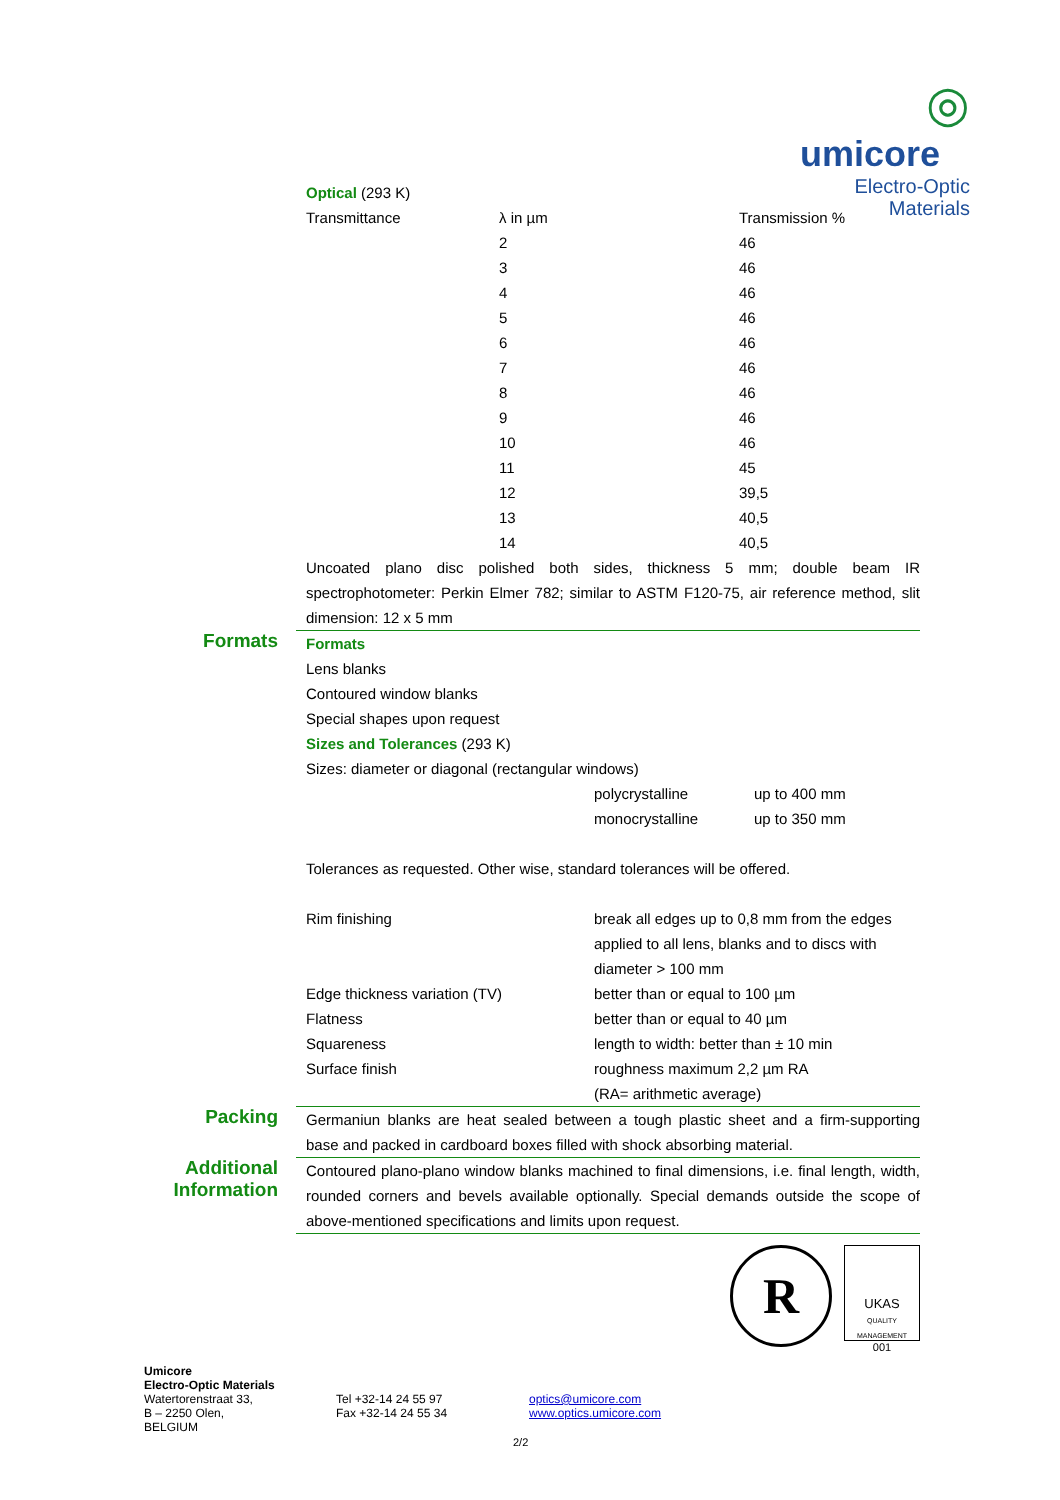◎
umicore
Electro-Optic
Materials
Optical (293 K)
| Transmittance | λ in µm | Transmission % |
| | 2 | 46 |
| | 3 | 46 |
| | 4 | 46 |
| | 5 | 46 |
| | 6 | 46 |
| | 7 | 46 |
| | 8 | 46 |
| | 9 | 46 |
| | 10 | 46 |
| | 11 | 45 |
| | 12 | 39,5 |
| | 13 | 40,5 |
| | 14 | 40,5 |
Uncoated plano disc polished both sides, thickness 5 mm; double beam IR spectrophotometer: Perkin Elmer 782; similar to ASTM F120-75, air reference method, slit dimension: 12 x 5 mm
Formats
Formats
Lens blanks
Contoured window blanks
Special shapes upon request
Sizes and Tolerances (293 K)
Sizes: diameter or diagonal (rectangular windows)
| | polycrystalline | up to 400 mm |
| | monocrystalline | up to 350 mm |
Tolerances as requested. Other wise, standard tolerances will be offered.
| Rim finishing | break all edges up to 0,8 mm from the edges applied to all lens, blanks and to discs with diameter > 100 mm |
| Edge thickness variation (TV) | better than or equal to 100 µm |
| Flatness | better than or equal to 40 µm |
| Squareness | length to width: better than ± 10 min |
| Surface finish | roughness maximum 2,2 µm RA (RA= arithmetic average) |
Packing
Germaniun blanks are heat sealed between a tough plastic sheet and a firm-supporting base and packed in cardboard boxes filled with shock absorbing material.
Additional Information
Contoured plano-plano window blanks machined to final dimensions, i.e. final length, width, rounded corners and bevels available optionally. Special demands outside the scope of above-mentioned specifications and limits upon request.
R
UKAS
QUALITY MANAGEMENT
001
Umicore
Electro-Optic Materials
Watertorenstraat 33,
B – 2250 Olen,
BELGIUM
Tel +32-14 24 55 97
Fax +32-14 24 55 34
optics@umicore.com
www.optics.umicore.com
2/2